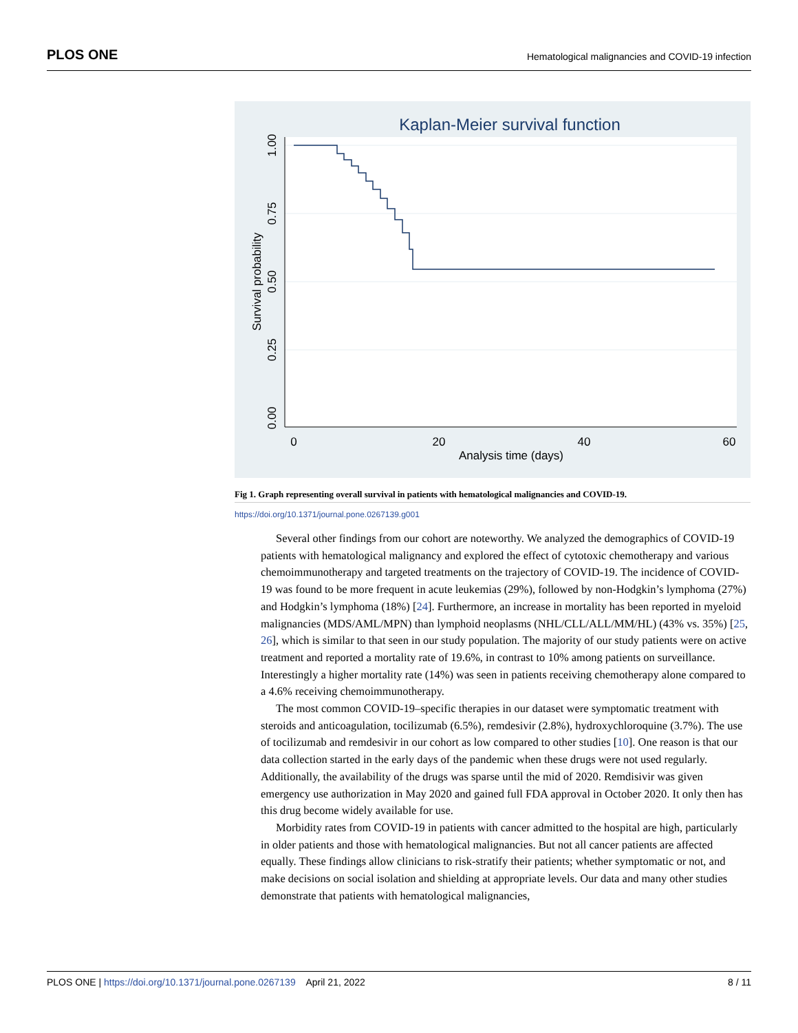PLOS ONE Hematological malignancies and COVID-19 infection
Kaplan-Meier survival function
1.00
0.75
0.50
0.25
0.00
Survival probability
0
20
40
60
Analysis time (days)
Fig 1. Graph representing overall survival in patients with hematological malignancies and COVID-19.
https://doi.org/10.1371/journal.pone.0267139.g001
Several other findings from our cohort are noteworthy. We analyzed the demographics of COVID-19 patients with hematological malignancy and explored the effect of cytotoxic chemotherapy and various chemoimmunotherapy and targeted treatments on the trajectory of COVID-19. The incidence of COVID-19 was found to be more frequent in acute leukemias (29%), followed by non-Hodgkin’s lymphoma (27%) and Hodgkin’s lymphoma (18%) [24]. Furthermore, an increase in mortality has been reported in myeloid malignancies (MDS/AML/MPN) than lymphoid neoplasms (NHL/CLL/ALL/MM/HL) (43% vs. 35%) [25, 26], which is similar to that seen in our study population. The majority of our study patients were on active treatment and reported a mortality rate of 19.6%, in contrast to 10% among patients on surveillance. Interestingly a higher mortality rate (14%) was seen in patients receiving chemotherapy alone compared to a 4.6% receiving chemoimmunotherapy.
The most common COVID-19–specific therapies in our dataset were symptomatic treatment with steroids and anticoagulation, tocilizumab (6.5%), remdesivir (2.8%), hydroxychloroquine (3.7%). The use of tocilizumab and remdesivir in our cohort as low compared to other studies [10]. One reason is that our data collection started in the early days of the pandemic when these drugs were not used regularly. Additionally, the availability of the drugs was sparse until the mid of 2020. Remdisivir was given emergency use authorization in May 2020 and gained full FDA approval in October 2020. It only then has this drug become widely available for use.
Morbidity rates from COVID-19 in patients with cancer admitted to the hospital are high, particularly in older patients and those with hematological malignancies. But not all cancer patients are affected equally. These findings allow clinicians to risk-stratify their patients; whether symptomatic or not, and make decisions on social isolation and shielding at appropriate levels. Our data and many other studies demonstrate that patients with hematological malignancies,
PLOS ONE | https://doi.org/10.1371/journal.pone.0267139 April 21, 2022 8 / 11